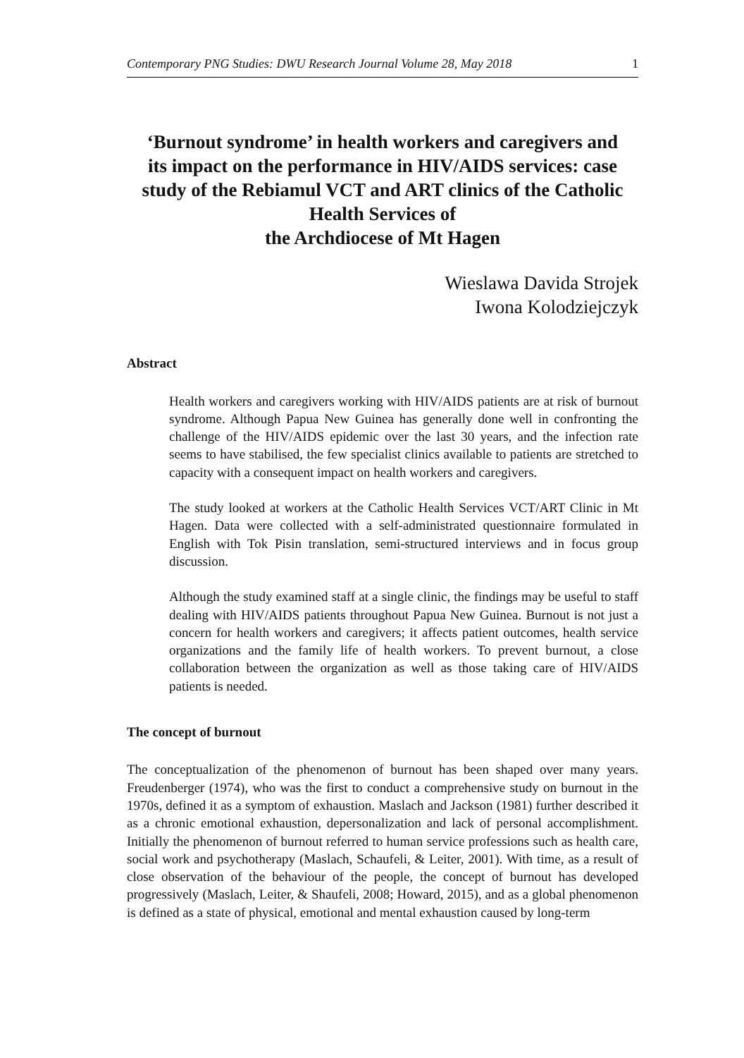Contemporary PNG Studies: DWU Research Journal Volume 28, May 2018 1
‘Burnout syndrome’ in health workers and caregivers and its impact on the performance in HIV/AIDS services: case study of the Rebiamul VCT and ART clinics of the Catholic Health Services of
the Archdiocese of Mt Hagen
Wieslawa Davida Strojek
Iwona Kolodziejczyk
Abstract
Health workers and caregivers working with HIV/AIDS patients are at risk of burnout syndrome. Although Papua New Guinea has generally done well in confronting the challenge of the HIV/AIDS epidemic over the last 30 years, and the infection rate seems to have stabilised, the few specialist clinics available to patients are stretched to capacity with a consequent impact on health workers and caregivers.
The study looked at workers at the Catholic Health Services VCT/ART Clinic in Mt Hagen. Data were collected with a self-administrated questionnaire formulated in English with Tok Pisin translation, semi-structured interviews and in focus group discussion.
Although the study examined staff at a single clinic, the findings may be useful to staff dealing with HIV/AIDS patients throughout Papua New Guinea. Burnout is not just a concern for health workers and caregivers; it affects patient outcomes, health service organizations and the family life of health workers. To prevent burnout, a close collaboration between the organization as well as those taking care of HIV/AIDS patients is needed.
The concept of burnout
The conceptualization of the phenomenon of burnout has been shaped over many years. Freudenberger (1974), who was the first to conduct a comprehensive study on burnout in the 1970s, defined it as a symptom of exhaustion. Maslach and Jackson (1981) further described it as a chronic emotional exhaustion, depersonalization and lack of personal accomplishment. Initially the phenomenon of burnout referred to human service professions such as health care, social work and psychotherapy (Maslach, Schaufeli, & Leiter, 2001). With time, as a result of close observation of the behaviour of the people, the concept of burnout has developed progressively (Maslach, Leiter, & Shaufeli, 2008; Howard, 2015), and as a global phenomenon is defined as a state of physical, emotional and mental exhaustion caused by long-term